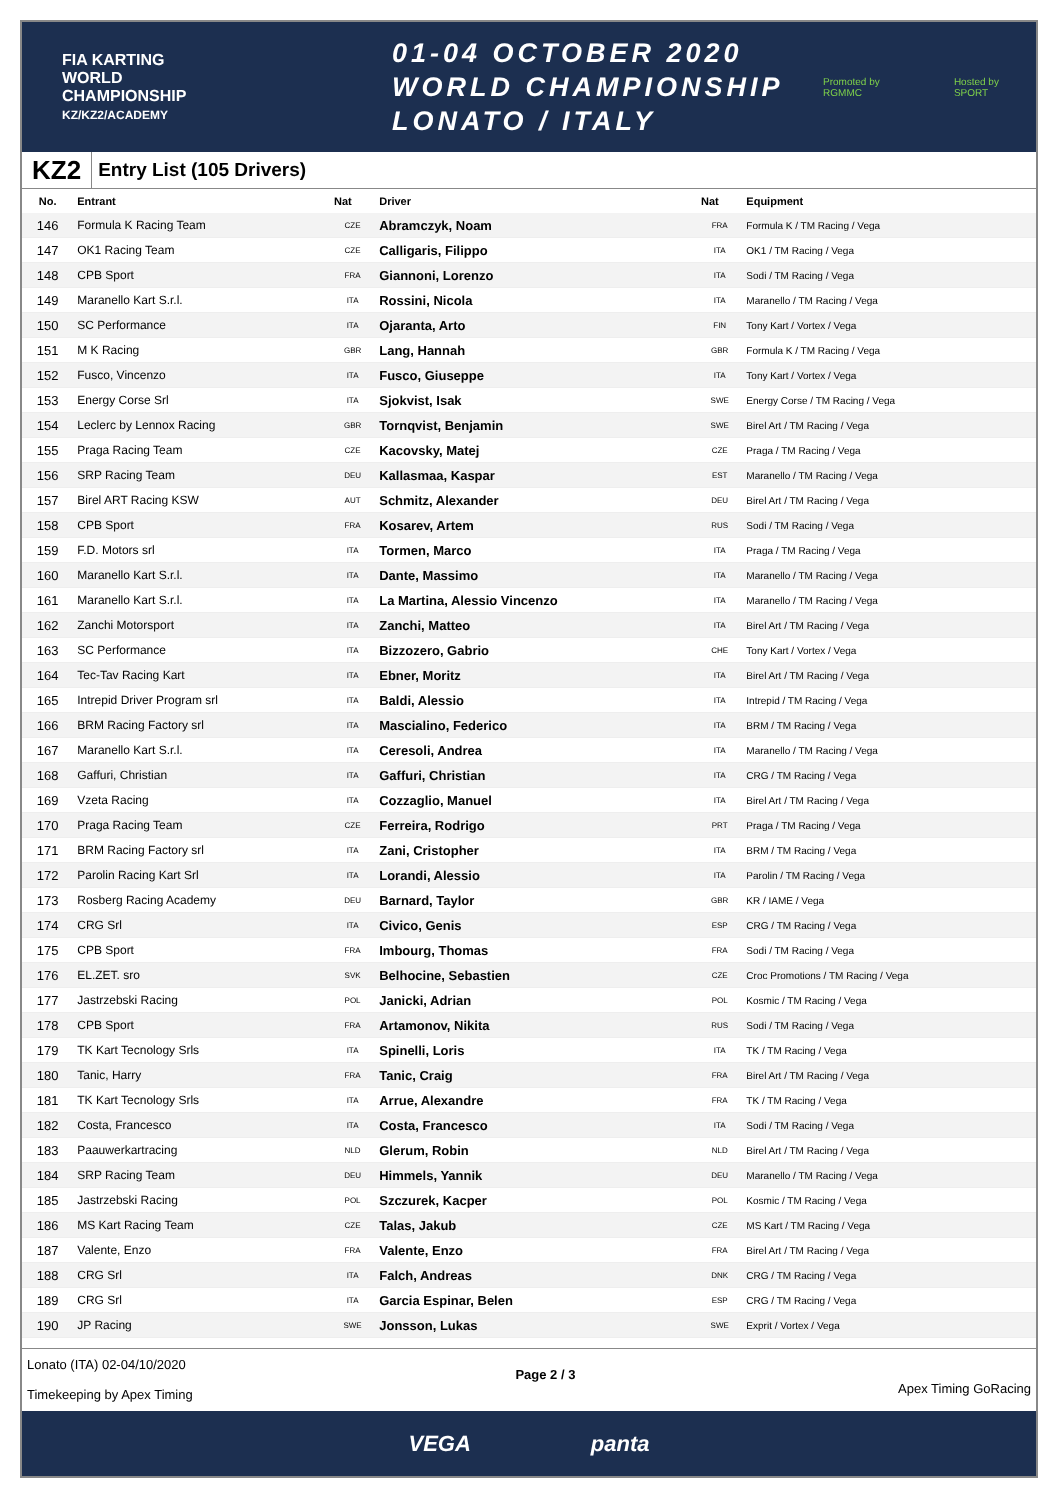FIA KARTING
WORLD
CHAMPIONSHIP
KZ/KZ2/ACADEMY
01-04 OCTOBER 2020
WORLD CHAMPIONSHIP
LONATO / ITALY
Promoted by
RGMMC Hosted by
SPORT
KZ2
Entry List (105 Drivers)
| No. | Entrant | Nat | Driver | Nat | Equipment |
| --- | --- | --- | --- | --- | --- |
| 146 | Formula K Racing Team | CZE | Abramczyk, Noam | FRA | Formula K / TM Racing / Vega |
| 147 | OK1 Racing Team | CZE | Calligaris, Filippo | ITA | OK1 / TM Racing / Vega |
| 148 | CPB Sport | FRA | Giannoni, Lorenzo | ITA | Sodi / TM Racing / Vega |
| 149 | Maranello Kart S.r.l. | ITA | Rossini, Nicola | ITA | Maranello / TM Racing / Vega |
| 150 | SC Performance | ITA | Ojaranta, Arto | FIN | Tony Kart / Vortex / Vega |
| 151 | M K Racing | GBR | Lang, Hannah | GBR | Formula K / TM Racing / Vega |
| 152 | Fusco, Vincenzo | ITA | Fusco, Giuseppe | ITA | Tony Kart / Vortex / Vega |
| 153 | Energy Corse Srl | ITA | Sjokvist, Isak | SWE | Energy Corse / TM Racing / Vega |
| 154 | Leclerc by Lennox Racing | GBR | Tornqvist, Benjamin | SWE | Birel Art / TM Racing / Vega |
| 155 | Praga Racing Team | CZE | Kacovsky, Matej | CZE | Praga / TM Racing / Vega |
| 156 | SRP Racing Team | DEU | Kallasmaa, Kaspar | EST | Maranello / TM Racing / Vega |
| 157 | Birel ART Racing KSW | AUT | Schmitz, Alexander | DEU | Birel Art / TM Racing / Vega |
| 158 | CPB Sport | FRA | Kosarev, Artem | RUS | Sodi / TM Racing / Vega |
| 159 | F.D. Motors srl | ITA | Tormen, Marco | ITA | Praga / TM Racing / Vega |
| 160 | Maranello Kart S.r.l. | ITA | Dante, Massimo | ITA | Maranello / TM Racing / Vega |
| 161 | Maranello Kart S.r.l. | ITA | La Martina, Alessio Vincenzo | ITA | Maranello / TM Racing / Vega |
| 162 | Zanchi Motorsport | ITA | Zanchi, Matteo | ITA | Birel Art / TM Racing / Vega |
| 163 | SC Performance | ITA | Bizzozero, Gabrio | CHE | Tony Kart / Vortex / Vega |
| 164 | Tec-Tav Racing Kart | ITA | Ebner, Moritz | ITA | Birel Art / TM Racing / Vega |
| 165 | Intrepid Driver Program srl | ITA | Baldi, Alessio | ITA | Intrepid / TM Racing / Vega |
| 166 | BRM Racing Factory srl | ITA | Mascialino, Federico | ITA | BRM / TM Racing / Vega |
| 167 | Maranello Kart S.r.l. | ITA | Ceresoli, Andrea | ITA | Maranello / TM Racing / Vega |
| 168 | Gaffuri, Christian | ITA | Gaffuri, Christian | ITA | CRG / TM Racing / Vega |
| 169 | Vzeta Racing | ITA | Cozzaglio, Manuel | ITA | Birel Art / TM Racing / Vega |
| 170 | Praga Racing Team | CZE | Ferreira, Rodrigo | PRT | Praga / TM Racing / Vega |
| 171 | BRM Racing Factory srl | ITA | Zani, Cristopher | ITA | BRM / TM Racing / Vega |
| 172 | Parolin Racing Kart Srl | ITA | Lorandi, Alessio | ITA | Parolin / TM Racing / Vega |
| 173 | Rosberg Racing Academy | DEU | Barnard, Taylor | GBR | KR / IAME / Vega |
| 174 | CRG Srl | ITA | Civico, Genis | ESP | CRG / TM Racing / Vega |
| 175 | CPB Sport | FRA | Imbourg, Thomas | FRA | Sodi / TM Racing / Vega |
| 176 | EL.ZET. sro | SVK | Belhocine, Sebastien | CZE | Croc Promotions / TM Racing / Vega |
| 177 | Jastrzebski Racing | POL | Janicki, Adrian | POL | Kosmic / TM Racing / Vega |
| 178 | CPB Sport | FRA | Artamonov, Nikita | RUS | Sodi / TM Racing / Vega |
| 179 | TK Kart Tecnology Srls | ITA | Spinelli, Loris | ITA | TK / TM Racing / Vega |
| 180 | Tanic, Harry | FRA | Tanic, Craig | FRA | Birel Art / TM Racing / Vega |
| 181 | TK Kart Tecnology Srls | ITA | Arrue, Alexandre | FRA | TK / TM Racing / Vega |
| 182 | Costa, Francesco | ITA | Costa, Francesco | ITA | Sodi / TM Racing / Vega |
| 183 | Paauwerkartracing | NLD | Glerum, Robin | NLD | Birel Art / TM Racing / Vega |
| 184 | SRP Racing Team | DEU | Himmels, Yannik | DEU | Maranello / TM Racing / Vega |
| 185 | Jastrzebski Racing | POL | Szczurek, Kacper | POL | Kosmic / TM Racing / Vega |
| 186 | MS Kart Racing Team | CZE | Talas, Jakub | CZE | MS Kart / TM Racing / Vega |
| 187 | Valente, Enzo | FRA | Valente, Enzo | FRA | Birel Art / TM Racing / Vega |
| 188 | CRG Srl | ITA | Falch, Andreas | DNK | CRG / TM Racing / Vega |
| 189 | CRG Srl | ITA | Garcia Espinar, Belen | ESP | CRG / TM Racing / Vega |
| 190 | JP Racing | SWE | Jonsson, Lukas | SWE | Exprit / Vortex / Vega |
Lonato (ITA) 02-04/10/2020
Timekeeping by Apex Timing
Page 2 / 3
Apex Timing GoRacing
VEGA panta